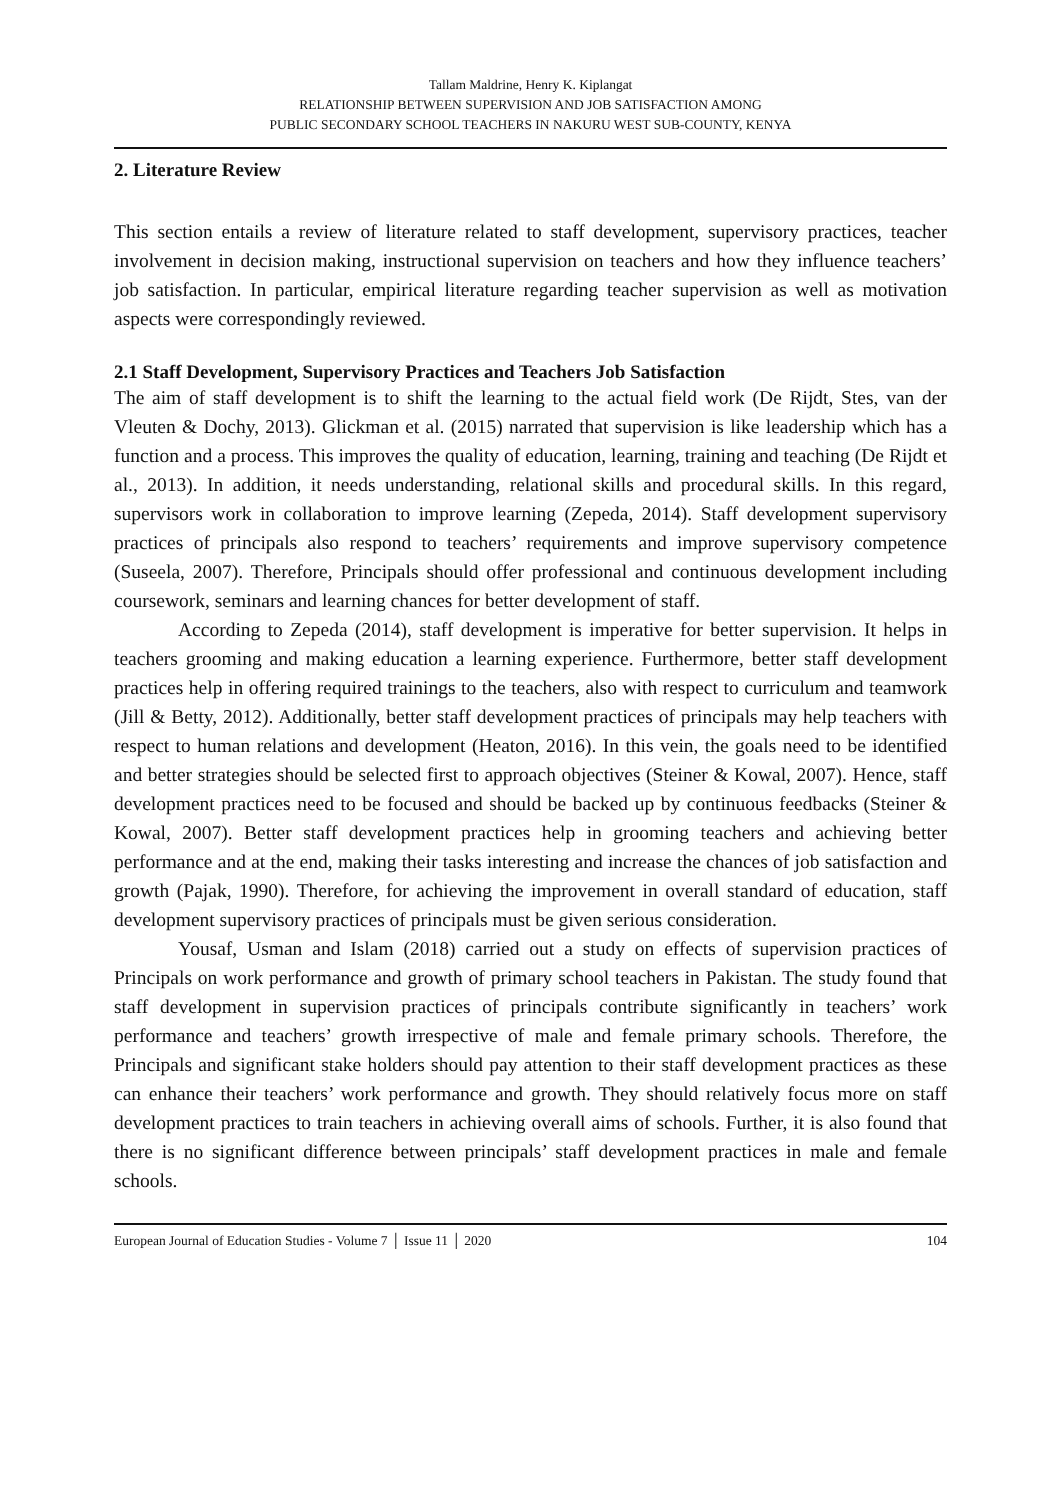Tallam Maldrine, Henry K. Kiplangat
RELATIONSHIP BETWEEN SUPERVISION AND JOB SATISFACTION AMONG
PUBLIC SECONDARY SCHOOL TEACHERS IN NAKURU WEST SUB-COUNTY, KENYA
2. Literature Review
This section entails a review of literature related to staff development, supervisory practices, teacher involvement in decision making, instructional supervision on teachers and how they influence teachers’ job satisfaction. In particular, empirical literature regarding teacher supervision as well as motivation aspects were correspondingly reviewed.
2.1 Staff Development, Supervisory Practices and Teachers Job Satisfaction
The aim of staff development is to shift the learning to the actual field work (De Rijdt, Stes, van der Vleuten & Dochy, 2013). Glickman et al. (2015) narrated that supervision is like leadership which has a function and a process. This improves the quality of education, learning, training and teaching (De Rijdt et al., 2013). In addition, it needs understanding, relational skills and procedural skills. In this regard, supervisors work in collaboration to improve learning (Zepeda, 2014). Staff development supervisory practices of principals also respond to teachers’ requirements and improve supervisory competence (Suseela, 2007). Therefore, Principals should offer professional and continuous development including coursework, seminars and learning chances for better development of staff.
According to Zepeda (2014), staff development is imperative for better supervision. It helps in teachers grooming and making education a learning experience. Furthermore, better staff development practices help in offering required trainings to the teachers, also with respect to curriculum and teamwork (Jill & Betty, 2012). Additionally, better staff development practices of principals may help teachers with respect to human relations and development (Heaton, 2016). In this vein, the goals need to be identified and better strategies should be selected first to approach objectives (Steiner & Kowal, 2007). Hence, staff development practices need to be focused and should be backed up by continuous feedbacks (Steiner & Kowal, 2007). Better staff development practices help in grooming teachers and achieving better performance and at the end, making their tasks interesting and increase the chances of job satisfaction and growth (Pajak, 1990). Therefore, for achieving the improvement in overall standard of education, staff development supervisory practices of principals must be given serious consideration.
Yousaf, Usman and Islam (2018) carried out a study on effects of supervision practices of Principals on work performance and growth of primary school teachers in Pakistan. The study found that staff development in supervision practices of principals contribute significantly in teachers’ work performance and teachers’ growth irrespective of male and female primary schools. Therefore, the Principals and significant stake holders should pay attention to their staff development practices as these can enhance their teachers’ work performance and growth. They should relatively focus more on staff development practices to train teachers in achieving overall aims of schools. Further, it is also found that there is no significant difference between principals’ staff development practices in male and female schools.
European Journal of Education Studies - Volume 7 │ Issue 11 │ 2020 104